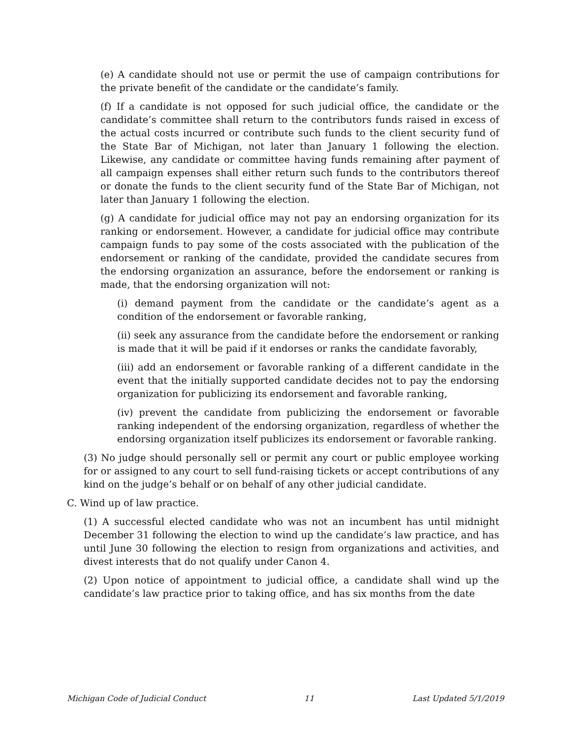(e) A candidate should not use or permit the use of campaign contributions for the private benefit of the candidate or the candidate’s family.
(f) If a candidate is not opposed for such judicial office, the candidate or the candidate’s committee shall return to the contributors funds raised in excess of the actual costs incurred or contribute such funds to the client security fund of the State Bar of Michigan, not later than January 1 following the election. Likewise, any candidate or committee having funds remaining after payment of all campaign expenses shall either return such funds to the contributors thereof or donate the funds to the client security fund of the State Bar of Michigan, not later than January 1 following the election.
(g) A candidate for judicial office may not pay an endorsing organization for its ranking or endorsement. However, a candidate for judicial office may contribute campaign funds to pay some of the costs associated with the publication of the endorsement or ranking of the candidate, provided the candidate secures from the endorsing organization an assurance, before the endorsement or ranking is made, that the endorsing organization will not:
(i) demand payment from the candidate or the candidate’s agent as a condition of the endorsement or favorable ranking,
(ii) seek any assurance from the candidate before the endorsement or ranking is made that it will be paid if it endorses or ranks the candidate favorably,
(iii) add an endorsement or favorable ranking of a different candidate in the event that the initially supported candidate decides not to pay the endorsing organization for publicizing its endorsement and favorable ranking,
(iv) prevent the candidate from publicizing the endorsement or favorable ranking independent of the endorsing organization, regardless of whether the endorsing organization itself publicizes its endorsement or favorable ranking.
(3) No judge should personally sell or permit any court or public employee working for or assigned to any court to sell fund-raising tickets or accept contributions of any kind on the judge’s behalf or on behalf of any other judicial candidate.
C. Wind up of law practice.
(1) A successful elected candidate who was not an incumbent has until midnight December 31 following the election to wind up the candidate’s law practice, and has until June 30 following the election to resign from organizations and activities, and divest interests that do not qualify under Canon 4.
(2) Upon notice of appointment to judicial office, a candidate shall wind up the candidate’s law practice prior to taking office, and has six months from the date
Michigan Code of Judicial Conduct 11 Last Updated 5/1/2019